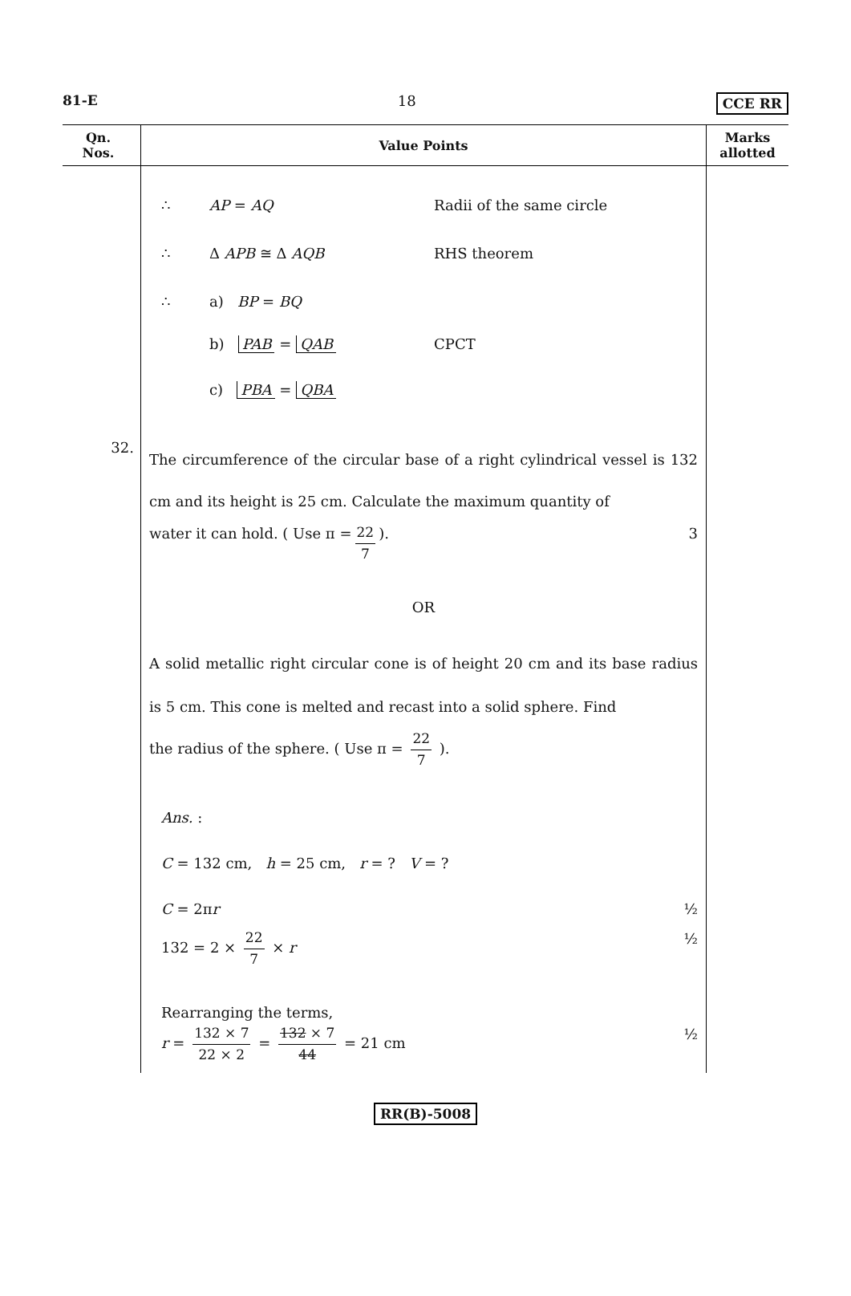81-E 18 CCE RR
| Qn. Nos. | Value Points | Marks allotted |
| --- | --- | --- |
| 32. | ∴ AP = AQ Radii of the same circle ∴ Δ APB ≅ Δ AQB RHS theorem ∴ a) BP = BQ b) PAB = QAB CPCT c) PBA = QBA The circumference of the circular base of a right cylindrical vessel is 132 cm and its height is 25 cm. Calculate the maximum quantity of water it can hold. ( Use π = 22 7 ). 3 OR A solid metallic right circular cone is of height 20 cm and its base radius is 5 cm. This cone is melted and recast into a solid sphere. Find the radius of the sphere. ( Use π = 22 7 ). Ans. : C = 132 cm, h = 25 cm, r = ? V = ? C = 2π r ½ 132 = 2 × 22 7 × r ½ Rearranging the terms, r = 132 × 7 22 × 2 = 132 × 7 44 = 21 cm ½ | |
RR(B)-5008